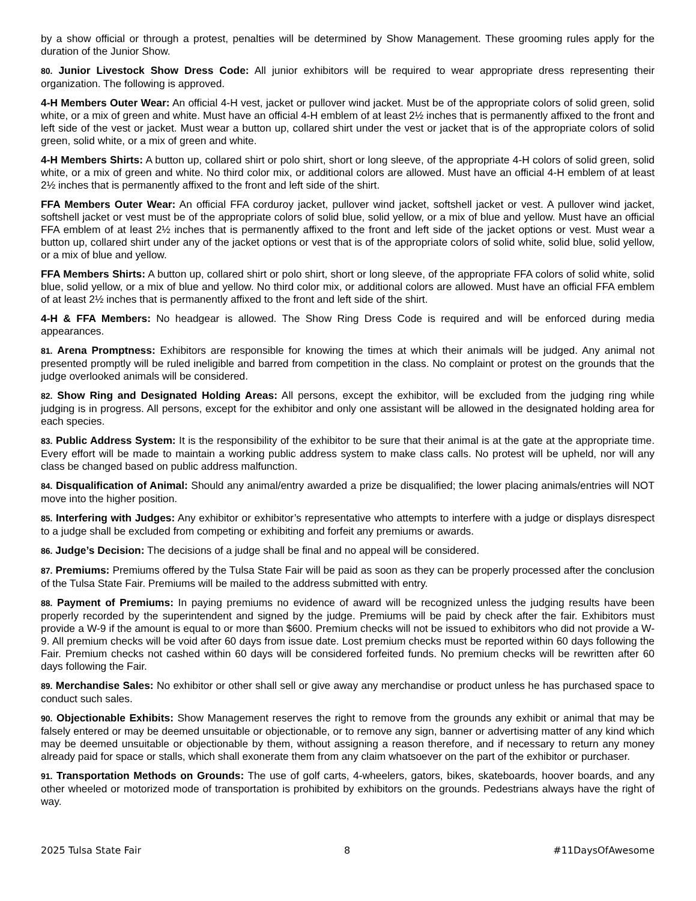by a show official or through a protest, penalties will be determined by Show Management. These grooming rules apply for the duration of the Junior Show.
80. Junior Livestock Show Dress Code: All junior exhibitors will be required to wear appropriate dress representing their organization. The following is approved.
4-H Members Outer Wear: An official 4-H vest, jacket or pullover wind jacket. Must be of the appropriate colors of solid green, solid white, or a mix of green and white. Must have an official 4-H emblem of at least 2½ inches that is permanently affixed to the front and left side of the vest or jacket. Must wear a button up, collared shirt under the vest or jacket that is of the appropriate colors of solid green, solid white, or a mix of green and white.
4-H Members Shirts: A button up, collared shirt or polo shirt, short or long sleeve, of the appropriate 4-H colors of solid green, solid white, or a mix of green and white. No third color mix, or additional colors are allowed. Must have an official 4-H emblem of at least 2½ inches that is permanently affixed to the front and left side of the shirt.
FFA Members Outer Wear: An official FFA corduroy jacket, pullover wind jacket, softshell jacket or vest. A pullover wind jacket, softshell jacket or vest must be of the appropriate colors of solid blue, solid yellow, or a mix of blue and yellow. Must have an official FFA emblem of at least 2½ inches that is permanently affixed to the front and left side of the jacket options or vest. Must wear a button up, collared shirt under any of the jacket options or vest that is of the appropriate colors of solid white, solid blue, solid yellow, or a mix of blue and yellow.
FFA Members Shirts: A button up, collared shirt or polo shirt, short or long sleeve, of the appropriate FFA colors of solid white, solid blue, solid yellow, or a mix of blue and yellow. No third color mix, or additional colors are allowed. Must have an official FFA emblem of at least 2½ inches that is permanently affixed to the front and left side of the shirt.
4-H & FFA Members: No headgear is allowed. The Show Ring Dress Code is required and will be enforced during media appearances.
81. Arena Promptness: Exhibitors are responsible for knowing the times at which their animals will be judged. Any animal not presented promptly will be ruled ineligible and barred from competition in the class. No complaint or protest on the grounds that the judge overlooked animals will be considered.
82. Show Ring and Designated Holding Areas: All persons, except the exhibitor, will be excluded from the judging ring while judging is in progress. All persons, except for the exhibitor and only one assistant will be allowed in the designated holding area for each species.
83. Public Address System: It is the responsibility of the exhibitor to be sure that their animal is at the gate at the appropriate time. Every effort will be made to maintain a working public address system to make class calls. No protest will be upheld, nor will any class be changed based on public address malfunction.
84. Disqualification of Animal: Should any animal/entry awarded a prize be disqualified; the lower placing animals/entries will NOT move into the higher position.
85. Interfering with Judges: Any exhibitor or exhibitor’s representative who attempts to interfere with a judge or displays disrespect to a judge shall be excluded from competing or exhibiting and forfeit any premiums or awards.
86. Judge’s Decision: The decisions of a judge shall be final and no appeal will be considered.
87. Premiums: Premiums offered by the Tulsa State Fair will be paid as soon as they can be properly processed after the conclusion of the Tulsa State Fair. Premiums will be mailed to the address submitted with entry.
88. Payment of Premiums: In paying premiums no evidence of award will be recognized unless the judging results have been properly recorded by the superintendent and signed by the judge. Premiums will be paid by check after the fair. Exhibitors must provide a W-9 if the amount is equal to or more than $600. Premium checks will not be issued to exhibitors who did not provide a W-9. All premium checks will be void after 60 days from issue date. Lost premium checks must be reported within 60 days following the Fair. Premium checks not cashed within 60 days will be considered forfeited funds. No premium checks will be rewritten after 60 days following the Fair.
89. Merchandise Sales: No exhibitor or other shall sell or give away any merchandise or product unless he has purchased space to conduct such sales.
90. Objectionable Exhibits: Show Management reserves the right to remove from the grounds any exhibit or animal that may be falsely entered or may be deemed unsuitable or objectionable, or to remove any sign, banner or advertising matter of any kind which may be deemed unsuitable or objectionable by them, without assigning a reason therefore, and if necessary to return any money already paid for space or stalls, which shall exonerate them from any claim whatsoever on the part of the exhibitor or purchaser.
91. Transportation Methods on Grounds: The use of golf carts, 4-wheelers, gators, bikes, skateboards, hoover boards, and any other wheeled or motorized mode of transportation is prohibited by exhibitors on the grounds. Pedestrians always have the right of way.
2025 Tulsa State Fair 8 #11DaysOfAwesome